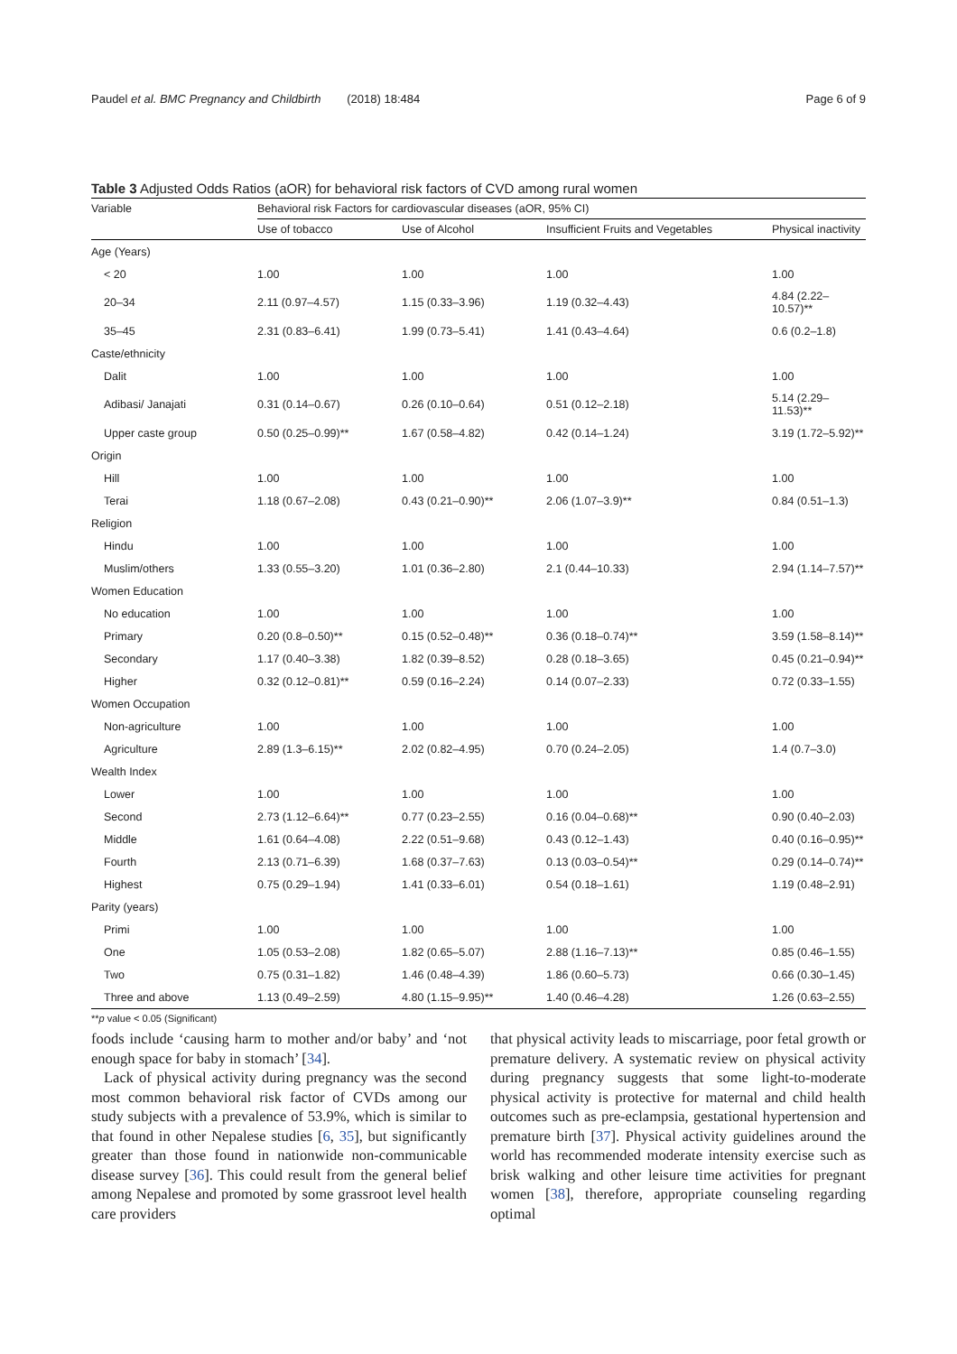Paudel et al. BMC Pregnancy and Childbirth (2018) 18:484 Page 6 of 9
Table 3 Adjusted Odds Ratios (aOR) for behavioral risk factors of CVD among rural women
| Variable | Behavioral risk Factors for cardiovascular diseases (aOR, 95% CI) | | | |
| --- | --- | --- | --- | --- |
| | Use of tobacco | Use of Alcohol | Insufficient Fruits and Vegetables | Physical inactivity |
| Age (Years) | | | | |
| < 20 | 1.00 | 1.00 | 1.00 | 1.00 |
| 20–34 | 2.11 (0.97–4.57) | 1.15 (0.33–3.96) | 1.19 (0.32–4.43) | 4.84 (2.22–10.57)** |
| 35–45 | 2.31 (0.83–6.41) | 1.99 (0.73–5.41) | 1.41 (0.43–4.64) | 0.6 (0.2–1.8) |
| Caste/ethnicity | | | | |
| Dalit | 1.00 | 1.00 | 1.00 | 1.00 |
| Adibasi/ Janajati | 0.31 (0.14–0.67) | 0.26 (0.10–0.64) | 0.51 (0.12–2.18) | 5.14 (2.29–11.53)** |
| Upper caste group | 0.50 (0.25–0.99)** | 1.67 (0.58–4.82) | 0.42 (0.14–1.24) | 3.19 (1.72–5.92)** |
| Origin | | | | |
| Hill | 1.00 | 1.00 | 1.00 | 1.00 |
| Terai | 1.18 (0.67–2.08) | 0.43 (0.21–0.90)** | 2.06 (1.07–3.9)** | 0.84 (0.51–1.3) |
| Religion | | | | |
| Hindu | 1.00 | 1.00 | 1.00 | 1.00 |
| Muslim/others | 1.33 (0.55–3.20) | 1.01 (0.36–2.80) | 2.1 (0.44–10.33) | 2.94 (1.14–7.57)** |
| Women Education | | | | |
| No education | 1.00 | 1.00 | 1.00 | 1.00 |
| Primary | 0.20 (0.8–0.50)** | 0.15 (0.52–0.48)** | 0.36 (0.18–0.74)** | 3.59 (1.58–8.14)** |
| Secondary | 1.17 (0.40–3.38) | 1.82 (0.39–8.52) | 0.28 (0.18–3.65) | 0.45 (0.21–0.94)** |
| Higher | 0.32 (0.12–0.81)** | 0.59 (0.16–2.24) | 0.14 (0.07–2.33) | 0.72 (0.33–1.55) |
| Women Occupation | | | | |
| Non-agriculture | 1.00 | 1.00 | 1.00 | 1.00 |
| Agriculture | 2.89 (1.3–6.15)** | 2.02 (0.82–4.95) | 0.70 (0.24–2.05) | 1.4 (0.7–3.0) |
| Wealth Index | | | | |
| Lower | 1.00 | 1.00 | 1.00 | 1.00 |
| Second | 2.73 (1.12–6.64)** | 0.77 (0.23–2.55) | 0.16 (0.04–0.68)** | 0.90 (0.40–2.03) |
| Middle | 1.61 (0.64–4.08) | 2.22 (0.51–9.68) | 0.43 (0.12–1.43) | 0.40 (0.16–0.95)** |
| Fourth | 2.13 (0.71–6.39) | 1.68 (0.37–7.63) | 0.13 (0.03–0.54)** | 0.29 (0.14–0.74)** |
| Highest | 0.75 (0.29–1.94) | 1.41 (0.33–6.01) | 0.54 (0.18–1.61) | 1.19 (0.48–2.91) |
| Parity (years) | | | | |
| Primi | 1.00 | 1.00 | 1.00 | 1.00 |
| One | 1.05 (0.53–2.08) | 1.82 (0.65–5.07) | 2.88 (1.16–7.13)** | 0.85 (0.46–1.55) |
| Two | 0.75 (0.31–1.82) | 1.46 (0.48–4.39) | 1.86 (0.60–5.73) | 0.66 (0.30–1.45) |
| Three and above | 1.13 (0.49–2.59) | 4.80 (1.15–9.95)** | 1.40 (0.46–4.28) | 1.26 (0.63–2.55) |
**p value < 0.05 (Significant)
foods include ‘causing harm to mother and/or baby’ and ‘not enough space for baby in stomach’ [34].
Lack of physical activity during pregnancy was the second most common behavioral risk factor of CVDs among our study subjects with a prevalence of 53.9%, which is similar to that found in other Nepalese studies [6, 35], but significantly greater than those found in nationwide non-communicable disease survey [36]. This could result from the general belief among Nepalese and promoted by some grassroot level health care providers
that physical activity leads to miscarriage, poor fetal growth or premature delivery. A systematic review on physical activity during pregnancy suggests that some light-to-moderate physical activity is protective for maternal and child health outcomes such as pre-eclampsia, gestational hypertension and premature birth [37]. Physical activity guidelines around the world has recommended moderate intensity exercise such as brisk walking and other leisure time activities for pregnant women [38], therefore, appropriate counseling regarding optimal